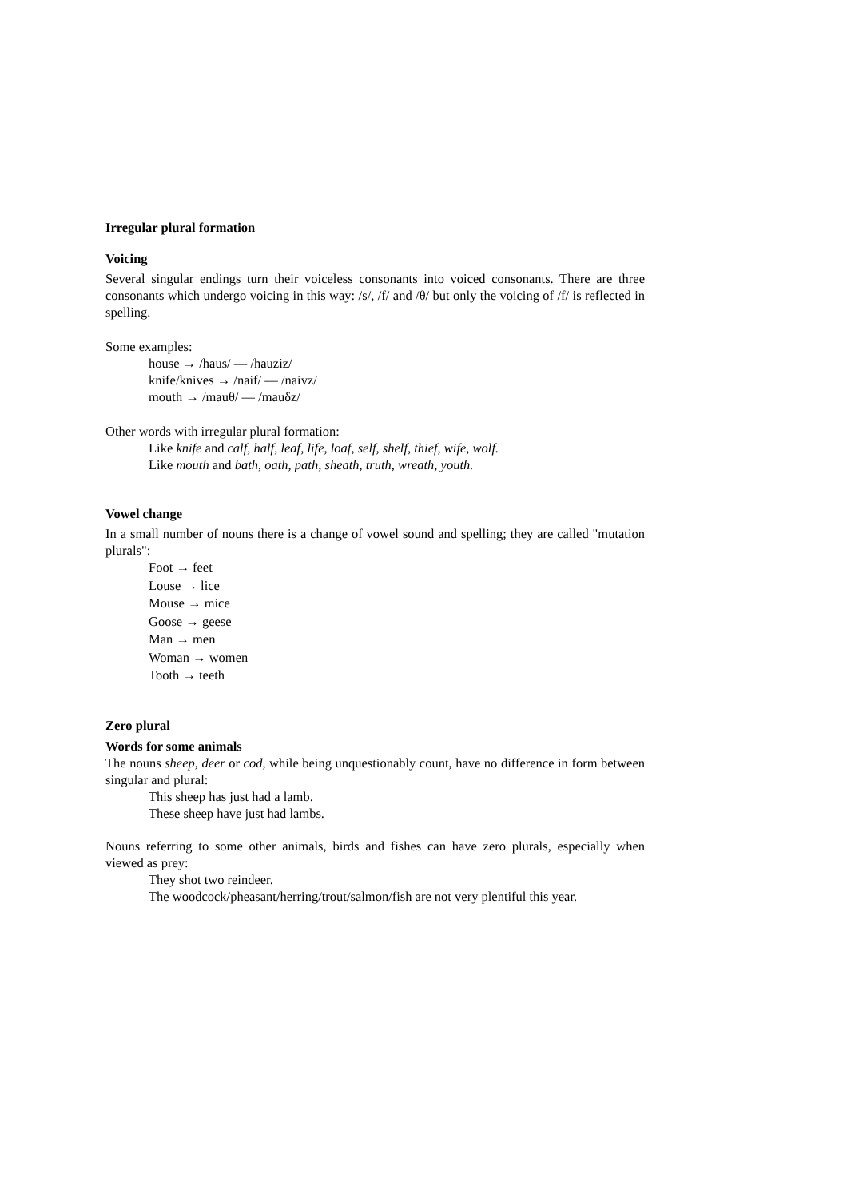Irregular plural formation
Voicing
Several singular endings turn their voiceless consonants into voiced consonants. There are three consonants which undergo voicing in this way: /s/, /f/ and /θ/ but only the voicing of /f/ is reflected in spelling.
Some examples:
house → /haus/ — /hauziz/
knife/knives → /naif/ — /naivz/
mouth → /mauθ/ — /mauδz/
Other words with irregular plural formation:
Like knife and calf, half, leaf, life, loaf, self, shelf, thief, wife, wolf.
Like mouth and bath, oath, path, sheath, truth, wreath, youth.
Vowel change
In a small number of nouns there is a change of vowel sound and spelling; they are called "mutation plurals":
Foot → feet
Louse → lice
Mouse → mice
Goose → geese
Man → men
Woman → women
Tooth → teeth
Zero plural
Words for some animals
The nouns sheep, deer or cod, while being unquestionably count, have no difference in form between singular and plural:
This sheep has just had a lamb.
These sheep have just had lambs.
Nouns referring to some other animals, birds and fishes can have zero plurals, especially when viewed as prey:
They shot two reindeer.
The woodcock/pheasant/herring/trout/salmon/fish are not very plentiful this year.